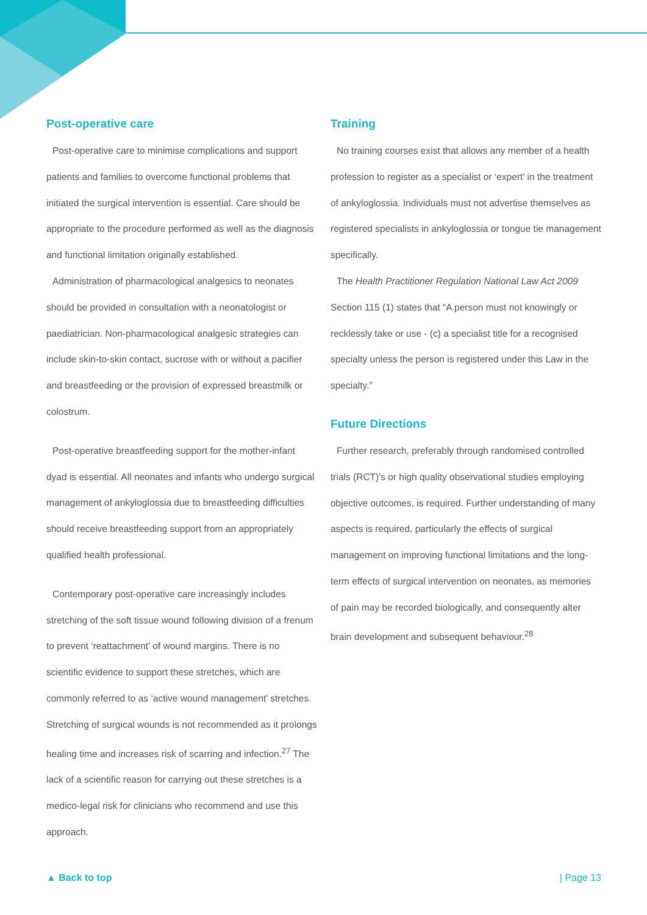Post-operative care
Post-operative care to minimise complications and support patients and families to overcome functional problems that initiated the surgical intervention is essential. Care should be appropriate to the procedure performed as well as the diagnosis and functional limitation originally established.
Administration of pharmacological analgesics to neonates should be provided in consultation with a neonatologist or paediatrician. Non-pharmacological analgesic strategies can include skin-to-skin contact, sucrose with or without a pacifier and breastfeeding or the provision of expressed breastmilk or colostrum.
Post-operative breastfeeding support for the mother-infant dyad is essential. All neonates and infants who undergo surgical management of ankyloglossia due to breastfeeding difficulties should receive breastfeeding support from an appropriately qualified health professional.
Contemporary post-operative care increasingly includes stretching of the soft tissue wound following division of a frenum to prevent ‘reattachment’ of wound margins. There is no scientific evidence to support these stretches, which are commonly referred to as ‘active wound management’ stretches. Stretching of surgical wounds is not recommended as it prolongs healing time and increases risk of scarring and infection.<sup>27</sup> The lack of a scientific reason for carrying out these stretches is a medico-legal risk for clinicians who recommend and use this approach.
Training
No training courses exist that allows any member of a health profession to register as a specialist or ‘expert’ in the treatment of ankyloglossia. Individuals must not advertise themselves as registered specialists in ankyloglossia or tongue tie management specifically.
The Health Practitioner Regulation National Law Act 2009 Section 115 (1) states that “A person must not knowingly or recklessly take or use - (c) a specialist title for a recognised specialty unless the person is registered under this Law in the specialty.”
Future Directions
Further research, preferably through randomised controlled trials (RCT)'s or high quality observational studies employing objective outcomes, is required. Further understanding of many aspects is required, particularly the effects of surgical management on improving functional limitations and the long-term effects of surgical intervention on neonates, as memories of pain may be recorded biologically, and consequently alter brain development and subsequent behaviour.<sup>28</sup>
▲ Back to top | Page 13